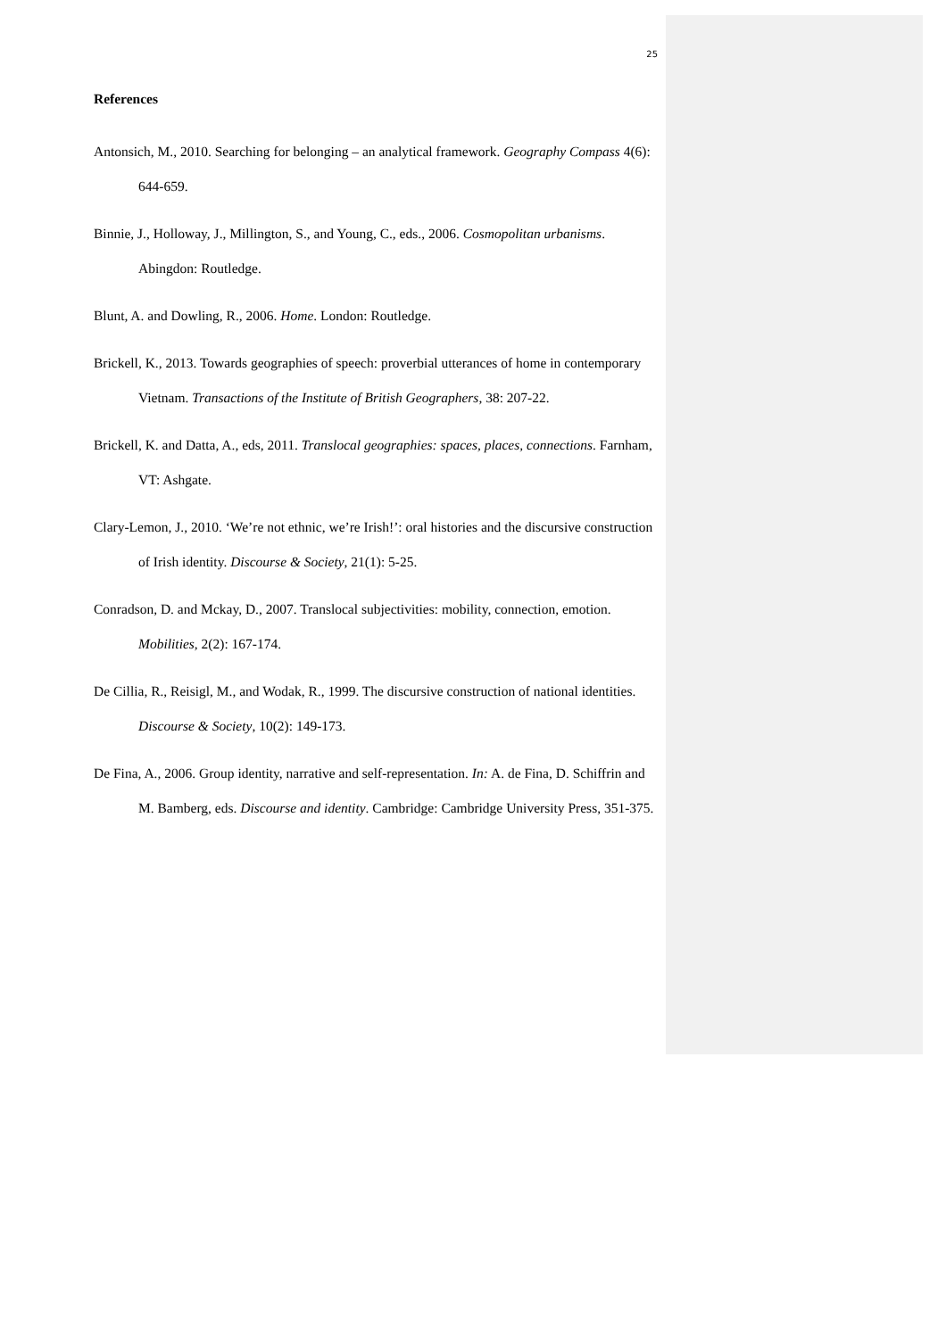25
References
Antonsich, M., 2010. Searching for belonging – an analytical framework. Geography Compass 4(6): 644-659.
Binnie, J., Holloway, J., Millington, S., and Young, C., eds., 2006. Cosmopolitan urbanisms. Abingdon: Routledge.
Blunt, A. and Dowling, R., 2006. Home. London: Routledge.
Brickell, K., 2013. Towards geographies of speech: proverbial utterances of home in contemporary Vietnam. Transactions of the Institute of British Geographers, 38: 207-22.
Brickell, K. and Datta, A., eds, 2011. Translocal geographies: spaces, places, connections. Farnham, VT: Ashgate.
Clary-Lemon, J., 2010. ‘We’re not ethnic, we’re Irish!’: oral histories and the discursive construction of Irish identity. Discourse & Society, 21(1): 5-25.
Conradson, D. and Mckay, D., 2007. Translocal subjectivities: mobility, connection, emotion. Mobilities, 2(2): 167-174.
De Cillia, R., Reisigl, M., and Wodak, R., 1999. The discursive construction of national identities. Discourse & Society, 10(2): 149-173.
De Fina, A., 2006. Group identity, narrative and self-representation. In: A. de Fina, D. Schiffrin and M. Bamberg, eds. Discourse and identity. Cambridge: Cambridge University Press, 351-375.